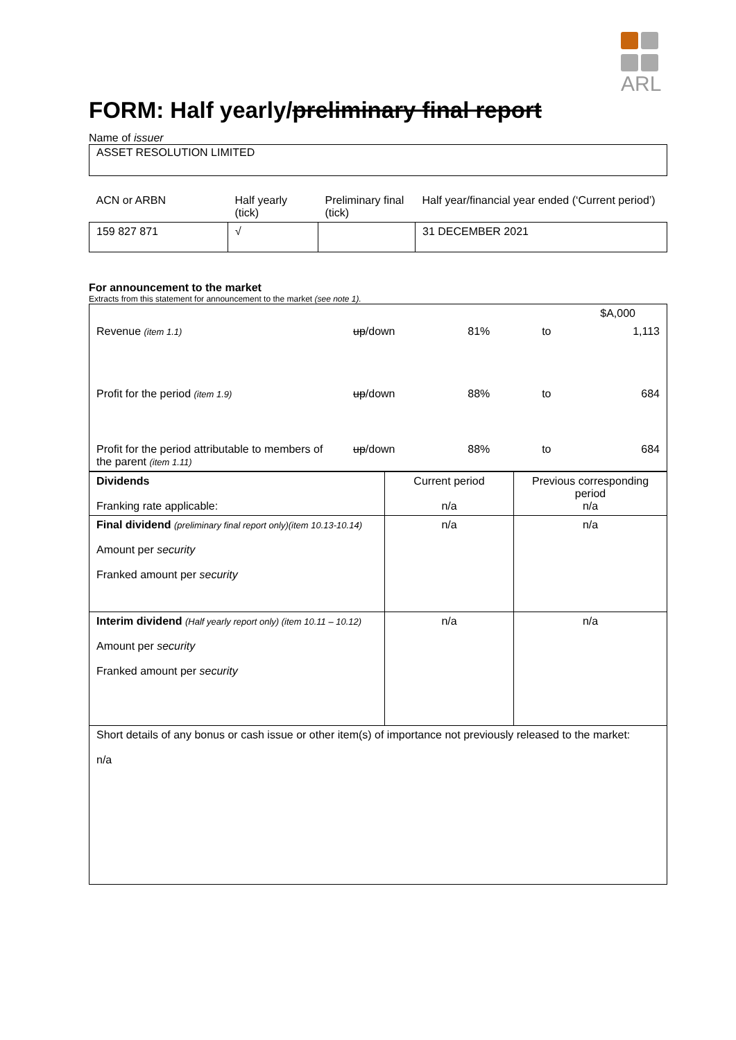ARL
FORM: Half yearly/preliminary final report
Name of issuer
ASSET RESOLUTION LIMITED
| ACN or ARBN | Half yearly (tick) | Preliminary final (tick) | Half year/financial year ended (‘Current period’) |
| 159 827 871 | √ | | 31 DECEMBER 2021 |
For announcement to the market
Extracts from this statement for announcement to the market (see note 1).
| $A,000 | | | | |
| Revenue (item 1.1) | up /down | 81% | to | 1,113 |
| Profit for the period (item 1.9) | up /down | 88% | to | 684 |
| Profit for the period attributable to members of the parent (item 1.11) | up /down | 88% | to | 684 |
| Dividends Franking rate applicable: | Current period n/a | Previous corresponding period n/a |
| Final dividend (preliminary final report only)(item 10.13-10.14) Amount per security Franked amount per security | n/a | n/a |
| Interim dividend (Half yearly report only) (item 10.11 – 10.12) Amount per security Franked amount per security | n/a | n/a |
| Short details of any bonus or cash issue or other item(s) of importance not previously released to the market: n/a | | |